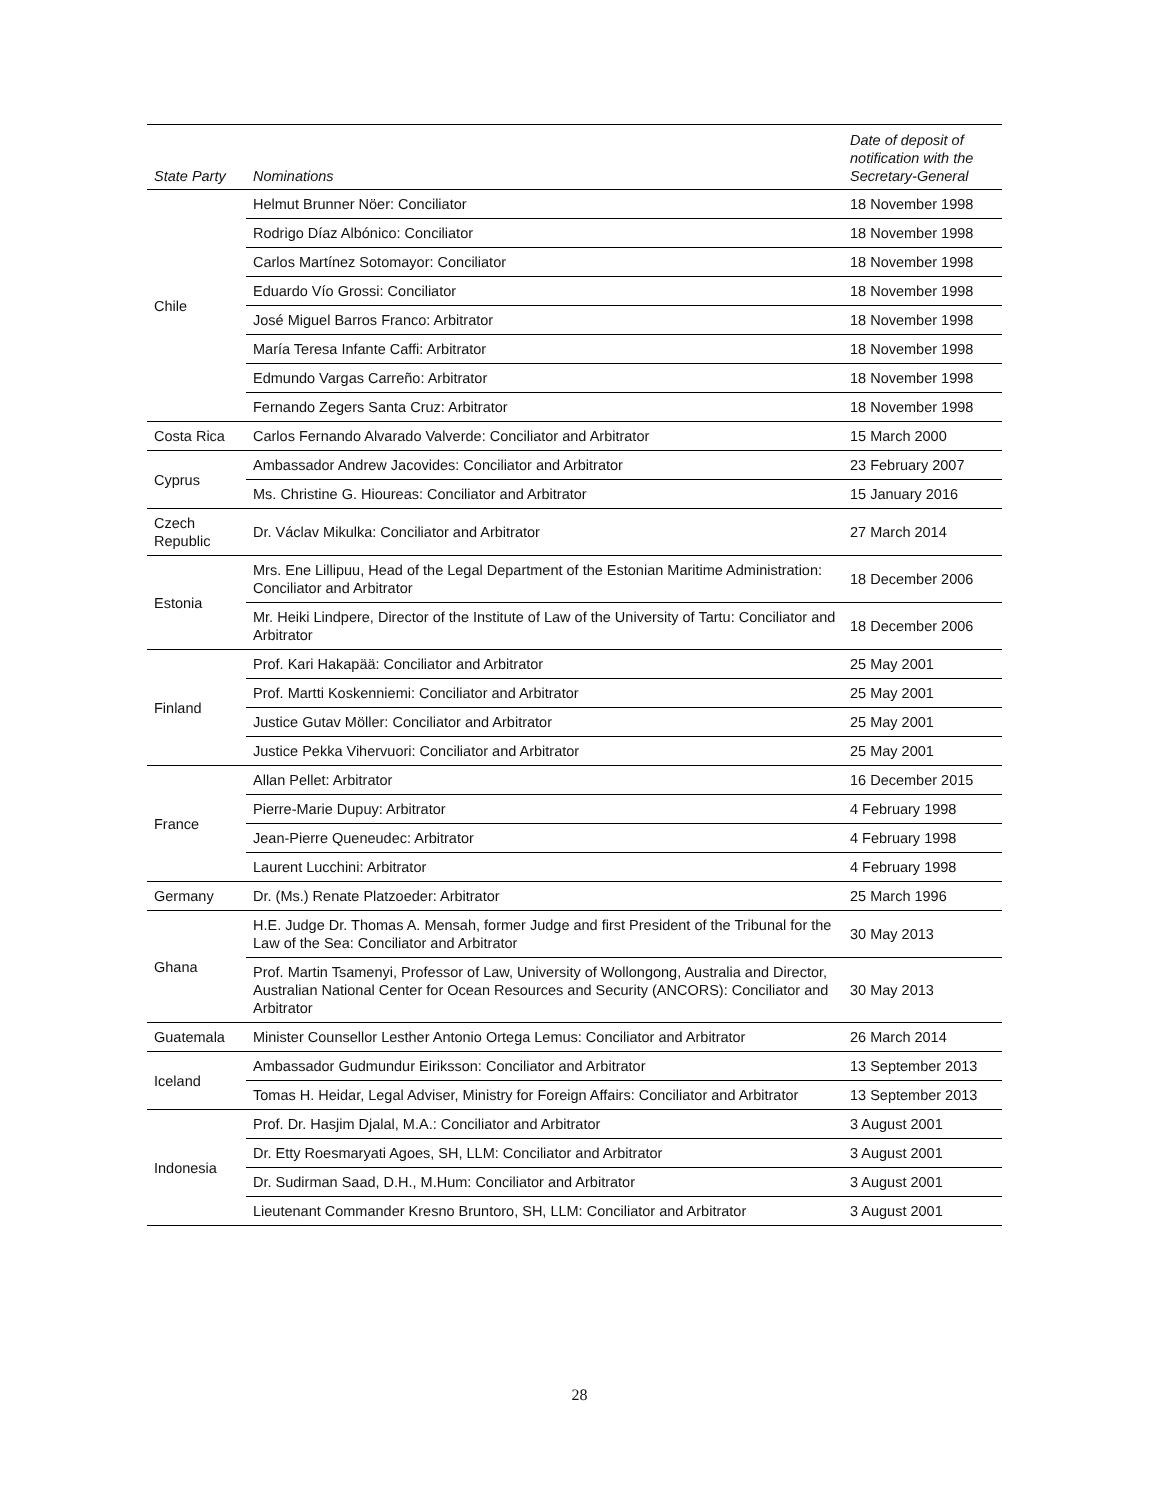| State Party | Nominations | Date of deposit of notification with the Secretary-General |
| --- | --- | --- |
| Chile | Helmut Brunner Nöer: Conciliator | 18 November 1998 |
| | Rodrigo Díaz Albónico: Conciliator | 18 November 1998 |
| | Carlos Martínez Sotomayor: Conciliator | 18 November 1998 |
| | Eduardo Vío Grossi: Conciliator | 18 November 1998 |
| | José Miguel Barros Franco: Arbitrator | 18 November 1998 |
| | María Teresa Infante Caffi: Arbitrator | 18 November 1998 |
| | Edmundo Vargas Carreño: Arbitrator | 18 November 1998 |
| | Fernando Zegers Santa Cruz: Arbitrator | 18 November 1998 |
| Costa Rica | Carlos Fernando Alvarado Valverde: Conciliator and Arbitrator | 15 March 2000 |
| Cyprus | Ambassador Andrew Jacovides: Conciliator and Arbitrator | 23 February 2007 |
| | Ms. Christine G. Hioureas: Conciliator and Arbitrator | 15 January 2016 |
| Czech Republic | Dr. Václav Mikulka: Conciliator and Arbitrator | 27 March 2014 |
| Estonia | Mrs. Ene Lillipuu, Head of the Legal Department of the Estonian Maritime Administration: Conciliator and Arbitrator | 18 December 2006 |
| | Mr. Heiki Lindpere, Director of the Institute of Law of the University of Tartu: Conciliator and Arbitrator | 18 December 2006 |
| Finland | Prof. Kari Hakapää: Conciliator and Arbitrator | 25 May 2001 |
| | Prof. Martti Koskenniemi: Conciliator and Arbitrator | 25 May 2001 |
| | Justice Gutav Möller: Conciliator and Arbitrator | 25 May 2001 |
| | Justice Pekka Vihervuori: Conciliator and Arbitrator | 25 May 2001 |
| France | Allan Pellet: Arbitrator | 16 December 2015 |
| | Pierre-Marie Dupuy: Arbitrator | 4 February 1998 |
| | Jean-Pierre Queneudec: Arbitrator | 4 February 1998 |
| | Laurent Lucchini: Arbitrator | 4 February 1998 |
| Germany | Dr. (Ms.) Renate Platzoeder: Arbitrator | 25 March 1996 |
| Ghana | H.E. Judge Dr. Thomas A. Mensah, former Judge and first President of the Tribunal for the Law of the Sea: Conciliator and Arbitrator | 30 May 2013 |
| | Prof. Martin Tsamenyi, Professor of Law, University of Wollongong, Australia and Director, Australian National Center for Ocean Resources and Security (ANCORS): Conciliator and Arbitrator | 30 May 2013 |
| Guatemala | Minister Counsellor Lesther Antonio Ortega Lemus: Conciliator and Arbitrator | 26 March 2014 |
| Iceland | Ambassador Gudmundur Eiriksson: Conciliator and Arbitrator | 13 September 2013 |
| | Tomas H. Heidar, Legal Adviser, Ministry for Foreign Affairs: Conciliator and Arbitrator | 13 September 2013 |
| Indonesia | Prof. Dr. Hasjim Djalal, M.A.: Conciliator and Arbitrator | 3 August 2001 |
| | Dr. Etty Roesmaryati Agoes, SH, LLM: Conciliator and Arbitrator | 3 August 2001 |
| | Dr. Sudirman Saad, D.H., M.Hum: Conciliator and Arbitrator | 3 August 2001 |
| | Lieutenant Commander Kresno Bruntoro, SH, LLM: Conciliator and Arbitrator | 3 August 2001 |
28